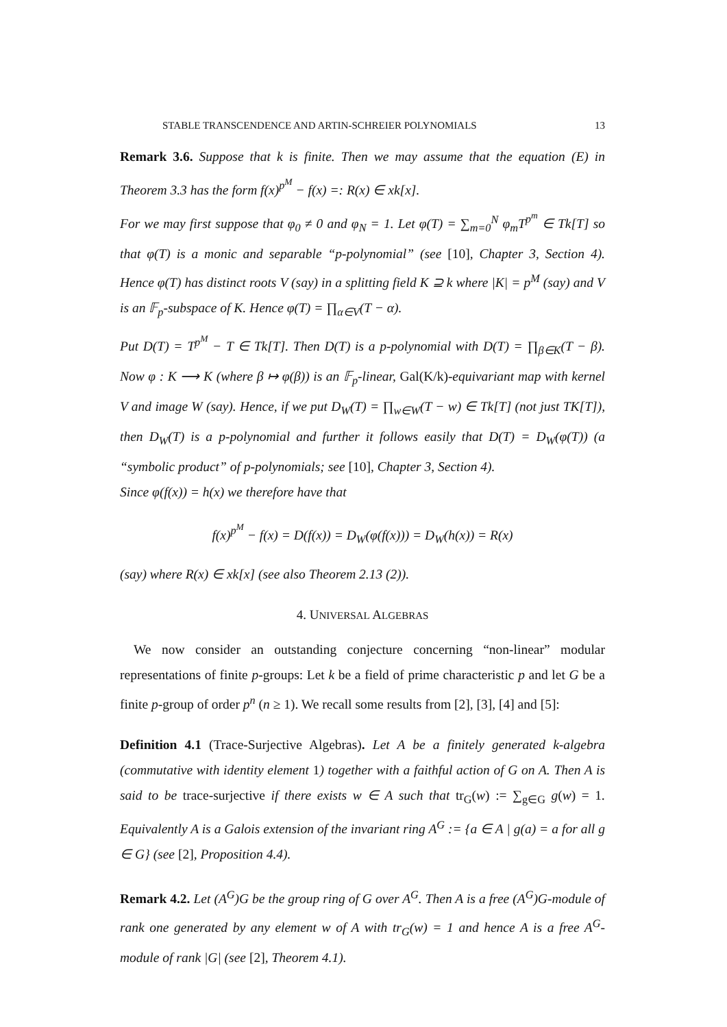STABLE TRANSCENDENCE AND ARTIN-SCHREIER POLYNOMIALS 13
Remark 3.6. Suppose that k is finite. Then we may assume that the equation (E) in Theorem 3.3 has the form f(x)<sup>p<sup>M</sup></sup> − f(x) =: R(x) ∈ xk[x].
For we may first suppose that φ<sub>0</sub> ≠ 0 and φ<sub>N</sub> = 1. Let φ(T) = ∑<sub>m=0</sub><sup>N</sup> φ<sub>m</sub>T<sup>p<sup>m</sup></sup> ∈ Tk[T] so that φ(T) is a monic and separable “p-polynomial” (see [10], Chapter 3, Section 4). Hence φ(T) has distinct roots V (say) in a splitting field K ⊇ k where |K| = p<sup>M</sup> (say) and V is an 𝔽<sub>p</sub>-subspace of K. Hence φ(T) = ∏<sub>α∈V</sub>(T − α).
Put D(T) = T<sup>p<sup>M</sup></sup> − T ∈ Tk[T]. Then D(T) is a p-polynomial with D(T) = ∏<sub>β∈K</sub>(T − β). Now φ : K ⟶ K (where β ↦ φ(β)) is an 𝔽<sub>p</sub>-linear, Gal(K/k)-equivariant map with kernel V and image W (say). Hence, if we put D<sub>W</sub>(T) = ∏<sub>w∈W</sub>(T − w) ∈ Tk[T] (not just TK[T]), then D<sub>W</sub>(T) is a p-polynomial and further it follows easily that D(T) = D<sub>W</sub>(φ(T)) (a “symbolic product” of p-polynomials; see [10], Chapter 3, Section 4).
Since φ(f(x)) = h(x) we therefore have that
f(x)<sup>p<sup>M</sup></sup> − f(x) = D(f(x)) = D<sub>W</sub>(φ(f(x))) = D<sub>W</sub>(h(x)) = R(x)
(say) where R(x) ∈ xk[x] (see also Theorem 2.13 (2)).
4. UNIVERSAL ALGEBRAS
We now consider an outstanding conjecture concerning “non-linear” modular representations of finite p-groups: Let k be a field of prime characteristic p and let G be a finite p-group of order p<sup>n</sup> (n ≥ 1). We recall some results from [2], [3], [4] and [5]:
Definition 4.1 (Trace-Surjective Algebras). Let A be a finitely generated k-algebra (commutative with identity element 1) together with a faithful action of G on A. Then A is said to be trace-surjective if there exists w ∈ A such that tr<sub>G</sub>(w) := ∑<sub>g∈G</sub> g(w) = 1. Equivalently A is a Galois extension of the invariant ring A<sup>G</sup> := {a ∈ A | g(a) = a for all g ∈ G} (see [2], Proposition 4.4).
Remark 4.2. Let (A<sup>G</sup>)G be the group ring of G over A<sup>G</sup>. Then A is a free (A<sup>G</sup>)G-module of rank one generated by any element w of A with tr<sub>G</sub>(w) = 1 and hence A is a free A<sup>G</sup>-module of rank |G| (see [2], Theorem 4.1).